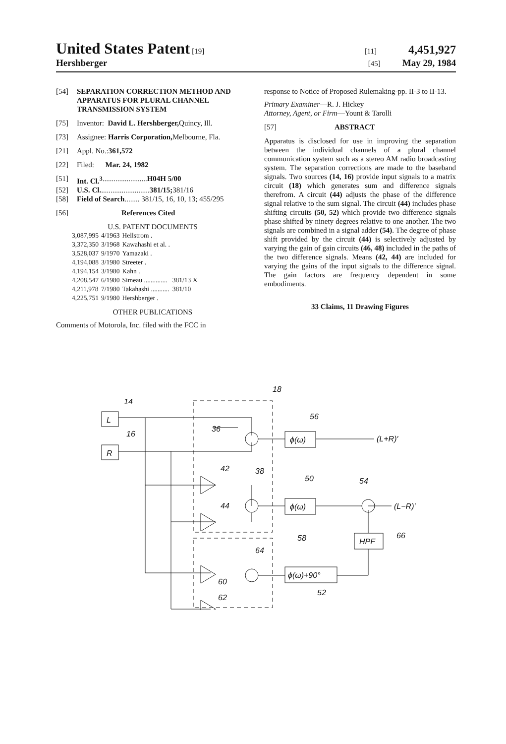United States Patent [19] [11] 4,451,927
Hershberger [45] May 29, 1984
[54] SEPARATION CORRECTION METHOD AND APPARATUS FOR PLURAL CHANNEL TRANSMISSION SYSTEM
[75] Inventor: David L. Hershberger, Quincy, Ill.
[73] Assignee: Harris Corporation, Melbourne, Fla.
[21] Appl. No.: 361,572
[22] Filed: Mar. 24, 1982
[51] Int. Cl.<sup>3</sup> ........................ H04H 5/00
[52] U.S. Cl. .......................... 381/15; 381/16
[58] Field of Search ........ 381/15, 16, 10, 13; 455/295
[56] References Cited
U.S. PATENT DOCUMENTS
| 3,087,995 | 4/1963 | Hellstrom . | |
| 3,372,350 | 3/1968 | Kawahashi et al. . | |
| 3,528,037 | 9/1970 | Yamazaki . | |
| 4,194,088 | 3/1980 | Streeter . | |
| 4,194,154 | 3/1980 | Kahn . | |
| 4,208,547 | 6/1980 | Simeau .............. | 381/13 X |
| 4,211,978 | 7/1980 | Takahashi ........... | 381/10 |
| 4,225,751 | 9/1980 | Hershberger . | |
OTHER PUBLICATIONS
Comments of Motorola, Inc. filed with the FCC in
response to Notice of Proposed Rulemaking-pp. II-3 to II-13.
Primary Examiner—R. J. Hickey
Attorney, Agent, or Firm—Yount & Tarolli
[57] ABSTRACT
Apparatus is disclosed for use in improving the separation between the individual channels of a plural channel communication system such as a stereo AM radio broadcasting system. The separation corrections are made to the baseband signals. Two sources (14, 16) provide input signals to a matrix circuit (18) which generates sum and difference signals therefrom. A circuit (44) adjusts the phase of the difference signal relative to the sum signal. The circuit (44) includes phase shifting circuits (50, 52) which provide two difference signals phase shifted by ninety degrees relative to one another. The two signals are combined in a signal adder (54). The degree of phase shift provided by the circuit (44) is selectively adjusted by varying the gain of gain circuits (46, 48) included in the paths of the two difference signals. Means (42, 44) are included for varying the gains of the input signals to the difference signal. The gain factors are frequency dependent in some embodiments.
33 Claims, 11 Drawing Figures
L
R
14
16
18
36
38
64
42
44
60
62
58
ϕ(ω)
56
(L+R)′
ϕ(ω)
50
54
(L−R)′
HPF
66
ϕ(ω)+90°
52